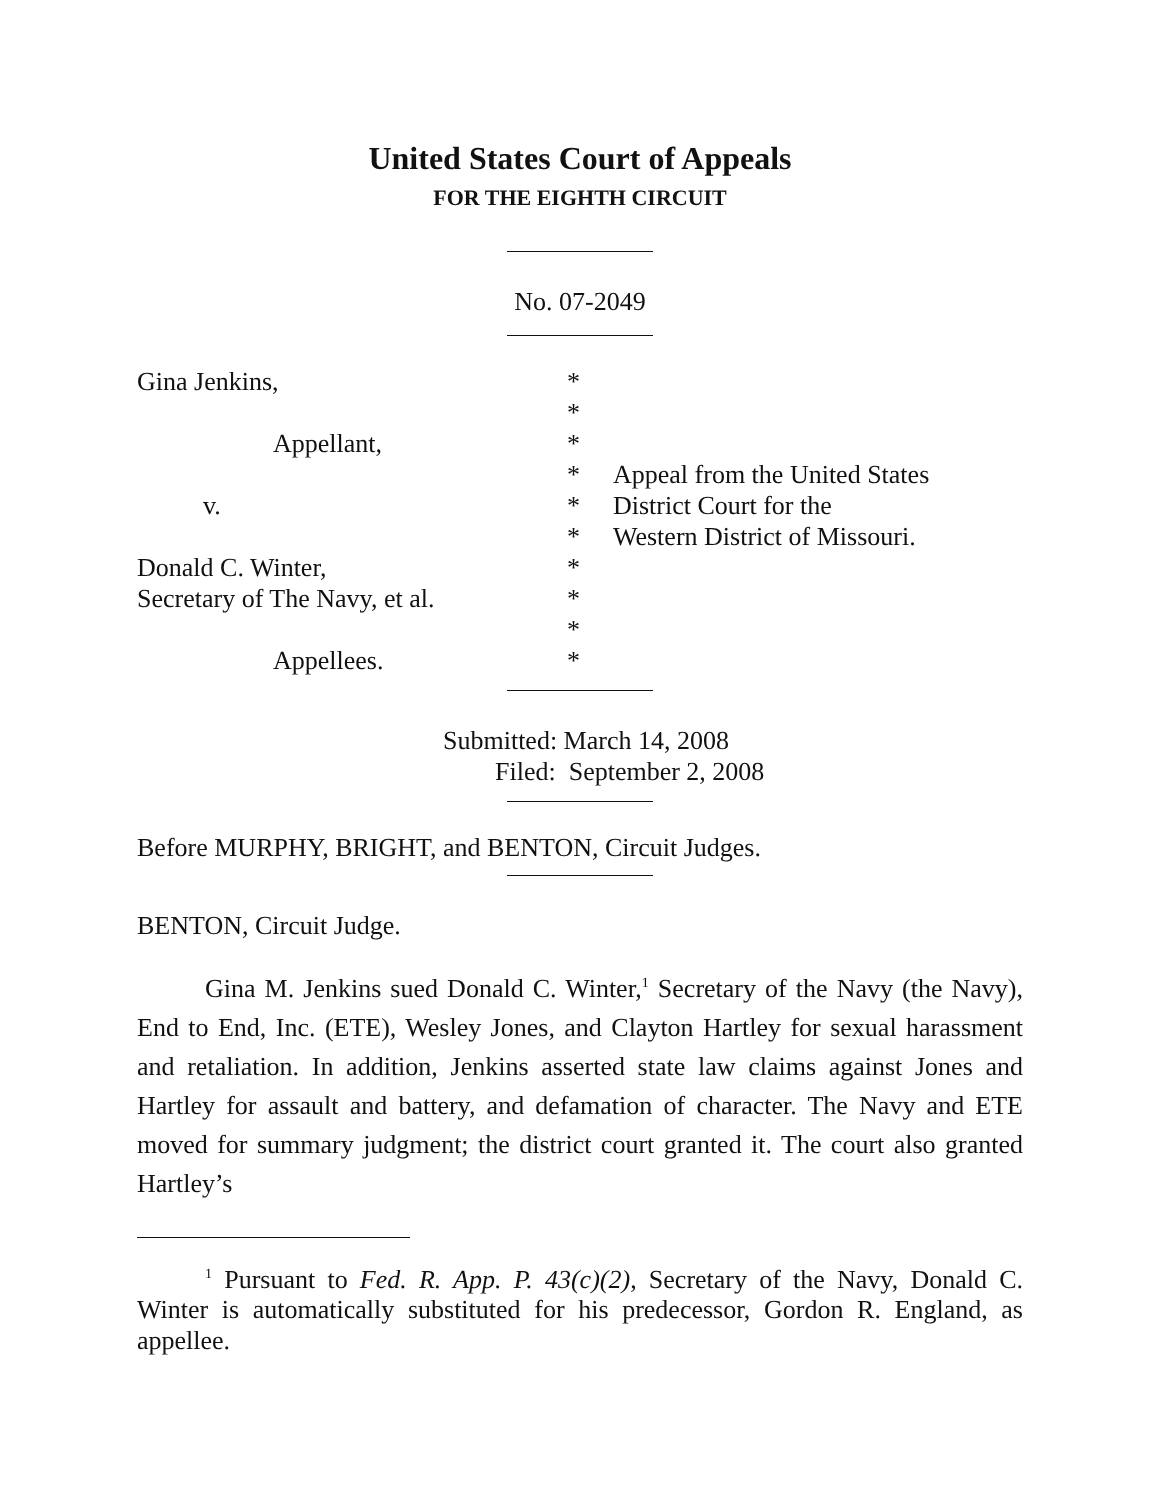United States Court of Appeals
FOR THE EIGHTH CIRCUIT
No. 07-2049
Gina Jenkins,
*
*
Appellant,
*
*
Appeal from the United States
v.
*
District Court for the
*
Western District of Missouri.
Donald C. Winter,
*
Secretary of The Navy, et al.
*
*
Appellees.
*
Submitted: March 14, 2008
Filed: September 2, 2008
Before MURPHY, BRIGHT, and BENTON, Circuit Judges.
BENTON, Circuit Judge.
Gina M. Jenkins sued Donald C. Winter,<sup>1</sup> Secretary of the Navy (the Navy), End to End, Inc. (ETE), Wesley Jones, and Clayton Hartley for sexual harassment and retaliation. In addition, Jenkins asserted state law claims against Jones and Hartley for assault and battery, and defamation of character. The Navy and ETE moved for summary judgment; the district court granted it. The court also granted Hartley’s
<sup>1</sup> Pursuant to Fed. R. App. P. 43(c)(2), Secretary of the Navy, Donald C. Winter is automatically substituted for his predecessor, Gordon R. England, as appellee.